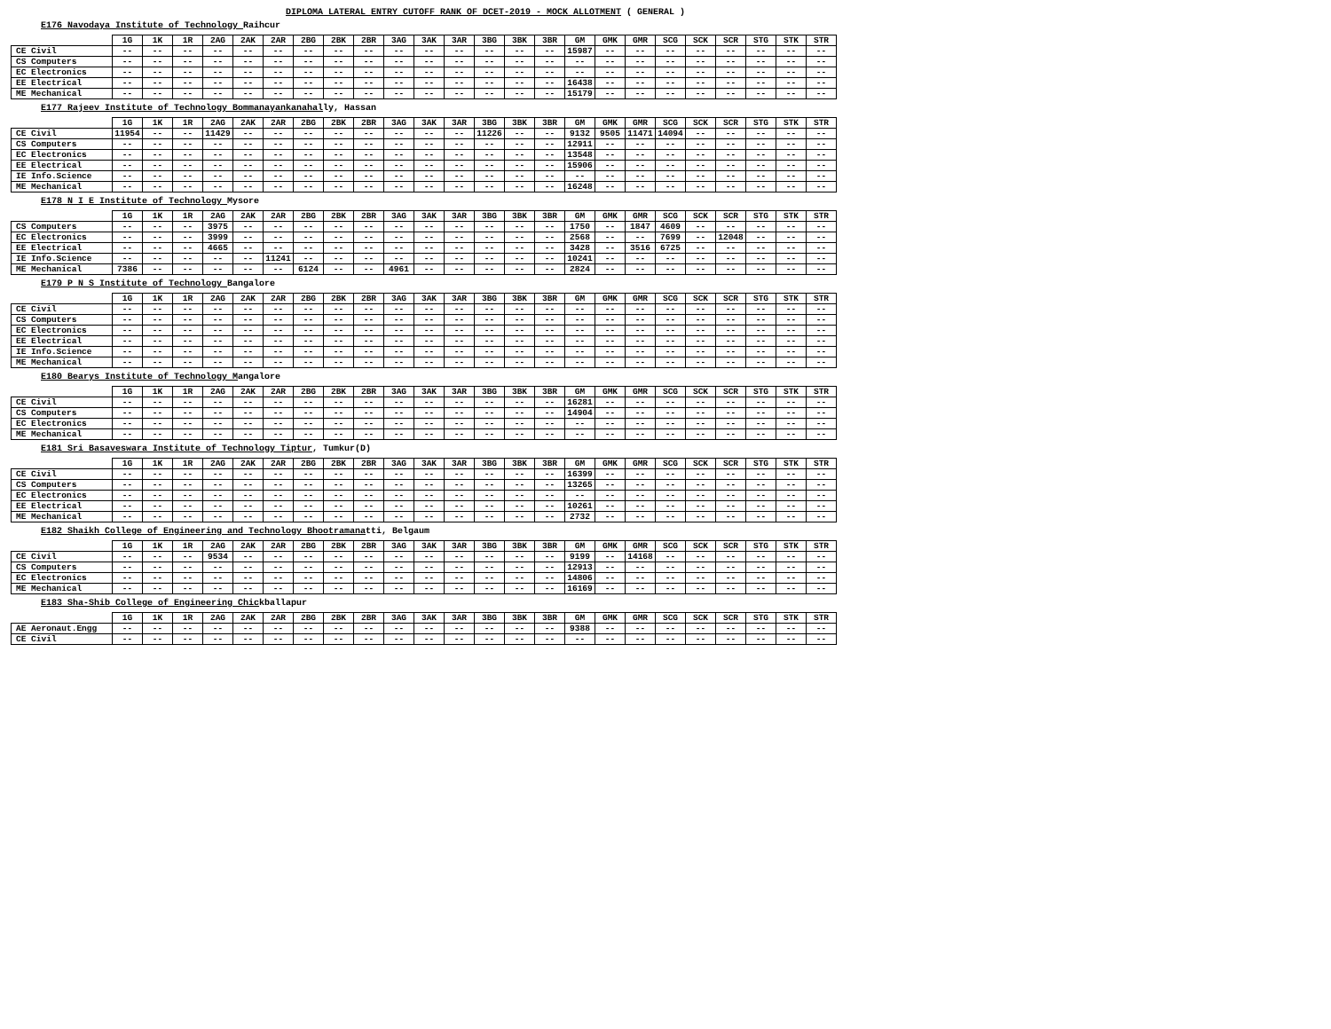DIPLOMA LATERAL ENTRY CUTOFF RANK OF DCET-2019 - MOCK ALLOTMENT ( GENERAL )
E176 Navodaya Institute of Technology Raihcur
| | 1G | 1K | 1R | 2AG | 2AK | 2AR | 2BG | 2BK | 2BR | 3AG | 3AK | 3AR | 3BG | 3BK | 3BR | GM | GMK | GMR | SCG | SCK | SCR | STG | STK | STR |
| --- | --- | --- | --- | --- | --- | --- | --- | --- | --- | --- | --- | --- | --- | --- | --- | --- | --- | --- | --- | --- | --- | --- | --- | --- |
| CE Civil | -- | -- | -- | -- | -- | -- | -- | -- | -- | -- | -- | -- | -- | -- | -- | 15987 | -- | -- | -- | -- | -- | -- | -- | -- |
| CS Computers | -- | -- | -- | -- | -- | -- | -- | -- | -- | -- | -- | -- | -- | -- | -- | -- | -- | -- | -- | -- | -- | -- | -- | -- |
| EC Electronics | -- | -- | -- | -- | -- | -- | -- | -- | -- | -- | -- | -- | -- | -- | -- | -- | -- | -- | -- | -- | -- | -- | -- | -- |
| EE Electrical | -- | -- | -- | -- | -- | -- | -- | -- | -- | -- | -- | -- | -- | -- | -- | 16438 | -- | -- | -- | -- | -- | -- | -- | -- |
| ME Mechanical | -- | -- | -- | -- | -- | -- | -- | -- | -- | -- | -- | -- | -- | -- | -- | 15179 | -- | -- | -- | -- | -- | -- | -- | -- |
E177 Rajeev Institute of Technology Bommanayankanahally, Hassan
| | 1G | 1K | 1R | 2AG | 2AK | 2AR | 2BG | 2BK | 2BR | 3AG | 3AK | 3AR | 3BG | 3BK | 3BR | GM | GMK | GMR | SCG | SCK | SCR | STG | STK | STR |
| --- | --- | --- | --- | --- | --- | --- | --- | --- | --- | --- | --- | --- | --- | --- | --- | --- | --- | --- | --- | --- | --- | --- | --- | --- |
| CE Civil | 11954 | -- | -- | 11429 | -- | -- | -- | -- | -- | -- | -- | -- | 11226 | -- | -- | 9132 | 9505 | 11471 | 14094 | -- | -- | -- | -- | -- |
| CS Computers | -- | -- | -- | -- | -- | -- | -- | -- | -- | -- | -- | -- | -- | -- | -- | 12911 | -- | -- | -- | -- | -- | -- | -- | -- |
| EC Electronics | -- | -- | -- | -- | -- | -- | -- | -- | -- | -- | -- | -- | -- | -- | -- | 13548 | -- | -- | -- | -- | -- | -- | -- | -- |
| EE Electrical | -- | -- | -- | -- | -- | -- | -- | -- | -- | -- | -- | -- | -- | -- | -- | 15906 | -- | -- | -- | -- | -- | -- | -- | -- |
| IE Info.Science | -- | -- | -- | -- | -- | -- | -- | -- | -- | -- | -- | -- | -- | -- | -- | -- | -- | -- | -- | -- | -- | -- | -- | -- |
| ME Mechanical | -- | -- | -- | -- | -- | -- | -- | -- | -- | -- | -- | -- | -- | -- | -- | 16248 | -- | -- | -- | -- | -- | -- | -- | -- |
E178 N I E Institute of Technology Mysore
| | 1G | 1K | 1R | 2AG | 2AK | 2AR | 2BG | 2BK | 2BR | 3AG | 3AK | 3AR | 3BG | 3BK | 3BR | GM | GMK | GMR | SCG | SCK | SCR | STG | STK | STR |
| --- | --- | --- | --- | --- | --- | --- | --- | --- | --- | --- | --- | --- | --- | --- | --- | --- | --- | --- | --- | --- | --- | --- | --- | --- |
| CS Computers | -- | -- | -- | 3975 | -- | -- | -- | -- | -- | -- | -- | -- | -- | -- | -- | 1750 | -- | 1847 | 4609 | -- | -- | -- | -- | -- |
| EC Electronics | -- | -- | -- | 3999 | -- | -- | -- | -- | -- | -- | -- | -- | -- | -- | -- | 2568 | -- | -- | 7699 | -- | 12048 | -- | -- | -- |
| EE Electrical | -- | -- | -- | 4665 | -- | -- | -- | -- | -- | -- | -- | -- | -- | -- | -- | 3428 | -- | 3516 | 6725 | -- | -- | -- | -- | -- |
| IE Info.Science | -- | -- | -- | -- | -- | 11241 | -- | -- | -- | -- | -- | -- | -- | -- | -- | 10241 | -- | -- | -- | -- | -- | -- | -- | -- |
| ME Mechanical | 7386 | -- | -- | -- | -- | -- | 6124 | -- | -- | 4961 | -- | -- | -- | -- | -- | 2824 | -- | -- | -- | -- | -- | -- | -- | -- |
E179 P N S Institute of Technology Bangalore
| | 1G | 1K | 1R | 2AG | 2AK | 2AR | 2BG | 2BK | 2BR | 3AG | 3AK | 3AR | 3BG | 3BK | 3BR | GM | GMK | GMR | SCG | SCK | SCR | STG | STK | STR |
| --- | --- | --- | --- | --- | --- | --- | --- | --- | --- | --- | --- | --- | --- | --- | --- | --- | --- | --- | --- | --- | --- | --- | --- | --- |
| CE Civil | -- | -- | -- | -- | -- | -- | -- | -- | -- | -- | -- | -- | -- | -- | -- | -- | -- | -- | -- | -- | -- | -- | -- | -- |
| CS Computers | -- | -- | -- | -- | -- | -- | -- | -- | -- | -- | -- | -- | -- | -- | -- | -- | -- | -- | -- | -- | -- | -- | -- | -- |
| EC Electronics | -- | -- | -- | -- | -- | -- | -- | -- | -- | -- | -- | -- | -- | -- | -- | -- | -- | -- | -- | -- | -- | -- | -- | -- |
| EE Electrical | -- | -- | -- | -- | -- | -- | -- | -- | -- | -- | -- | -- | -- | -- | -- | -- | -- | -- | -- | -- | -- | -- | -- | -- |
| IE Info.Science | -- | -- | -- | -- | -- | -- | -- | -- | -- | -- | -- | -- | -- | -- | -- | -- | -- | -- | -- | -- | -- | -- | -- | -- |
| ME Mechanical | -- | -- | -- | -- | -- | -- | -- | -- | -- | -- | -- | -- | -- | -- | -- | -- | -- | -- | -- | -- | -- | -- | -- | -- |
E180 Bearys Institute of Technology Mangalore
| | 1G | 1K | 1R | 2AG | 2AK | 2AR | 2BG | 2BK | 2BR | 3AG | 3AK | 3AR | 3BG | 3BK | 3BR | GM | GMK | GMR | SCG | SCK | SCR | STG | STK | STR |
| --- | --- | --- | --- | --- | --- | --- | --- | --- | --- | --- | --- | --- | --- | --- | --- | --- | --- | --- | --- | --- | --- | --- | --- | --- |
| CE Civil | -- | -- | -- | -- | -- | -- | -- | -- | -- | -- | -- | -- | -- | -- | -- | 16281 | -- | -- | -- | -- | -- | -- | -- | -- |
| CS Computers | -- | -- | -- | -- | -- | -- | -- | -- | -- | -- | -- | -- | -- | -- | -- | 14904 | -- | -- | -- | -- | -- | -- | -- | -- |
| EC Electronics | -- | -- | -- | -- | -- | -- | -- | -- | -- | -- | -- | -- | -- | -- | -- | -- | -- | -- | -- | -- | -- | -- | -- | -- |
| ME Mechanical | -- | -- | -- | -- | -- | -- | -- | -- | -- | -- | -- | -- | -- | -- | -- | -- | -- | -- | -- | -- | -- | -- | -- | -- |
E181 Sri Basaveswara Institute of Technology Tiptur, Tumkur(D)
| | 1G | 1K | 1R | 2AG | 2AK | 2AR | 2BG | 2BK | 2BR | 3AG | 3AK | 3AR | 3BG | 3BK | 3BR | GM | GMK | GMR | SCG | SCK | SCR | STG | STK | STR |
| --- | --- | --- | --- | --- | --- | --- | --- | --- | --- | --- | --- | --- | --- | --- | --- | --- | --- | --- | --- | --- | --- | --- | --- | --- |
| CE Civil | -- | -- | -- | -- | -- | -- | -- | -- | -- | -- | -- | -- | -- | -- | -- | 16399 | -- | -- | -- | -- | -- | -- | -- | -- |
| CS Computers | -- | -- | -- | -- | -- | -- | -- | -- | -- | -- | -- | -- | -- | -- | -- | 13265 | -- | -- | -- | -- | -- | -- | -- | -- |
| EC Electronics | -- | -- | -- | -- | -- | -- | -- | -- | -- | -- | -- | -- | -- | -- | -- | -- | -- | -- | -- | -- | -- | -- | -- | -- |
| EE Electrical | -- | -- | -- | -- | -- | -- | -- | -- | -- | -- | -- | -- | -- | -- | -- | 10261 | -- | -- | -- | -- | -- | -- | -- | -- |
| ME Mechanical | -- | -- | -- | -- | -- | -- | -- | -- | -- | -- | -- | -- | -- | -- | -- | 2732 | -- | -- | -- | -- | -- | -- | -- | -- |
E182 Shaikh College of Engineering and Technology Bhootramanatti, Belgaum
| | 1G | 1K | 1R | 2AG | 2AK | 2AR | 2BG | 2BK | 2BR | 3AG | 3AK | 3AR | 3BG | 3BK | 3BR | GM | GMK | GMR | SCG | SCK | SCR | STG | STK | STR |
| --- | --- | --- | --- | --- | --- | --- | --- | --- | --- | --- | --- | --- | --- | --- | --- | --- | --- | --- | --- | --- | --- | --- | --- | --- |
| CE Civil | -- | -- | -- | 9534 | -- | -- | -- | -- | -- | -- | -- | -- | -- | -- | -- | 9199 | -- | 14168 | -- | -- | -- | -- | -- | -- |
| CS Computers | -- | -- | -- | -- | -- | -- | -- | -- | -- | -- | -- | -- | -- | -- | -- | 12913 | -- | -- | -- | -- | -- | -- | -- | -- |
| EC Electronics | -- | -- | -- | -- | -- | -- | -- | -- | -- | -- | -- | -- | -- | -- | -- | 14806 | -- | -- | -- | -- | -- | -- | -- | -- |
| ME Mechanical | -- | -- | -- | -- | -- | -- | -- | -- | -- | -- | -- | -- | -- | -- | -- | 16169 | -- | -- | -- | -- | -- | -- | -- | -- |
E183 Sha-Shib College of Engineering Chickballapur
| | 1G | 1K | 1R | 2AG | 2AK | 2AR | 2BG | 2BK | 2BR | 3AG | 3AK | 3AR | 3BG | 3BK | 3BR | GM | GMK | GMR | SCG | SCK | SCR | STG | STK | STR |
| --- | --- | --- | --- | --- | --- | --- | --- | --- | --- | --- | --- | --- | --- | --- | --- | --- | --- | --- | --- | --- | --- | --- | --- | --- |
| AE Aeronaut.Engg | -- | -- | -- | -- | -- | -- | -- | -- | -- | -- | -- | -- | -- | -- | -- | 9388 | -- | -- | -- | -- | -- | -- | -- | -- |
| CE Civil | -- | -- | -- | -- | -- | -- | -- | -- | -- | -- | -- | -- | -- | -- | -- | -- | -- | -- | -- | -- | -- | -- | -- | -- |